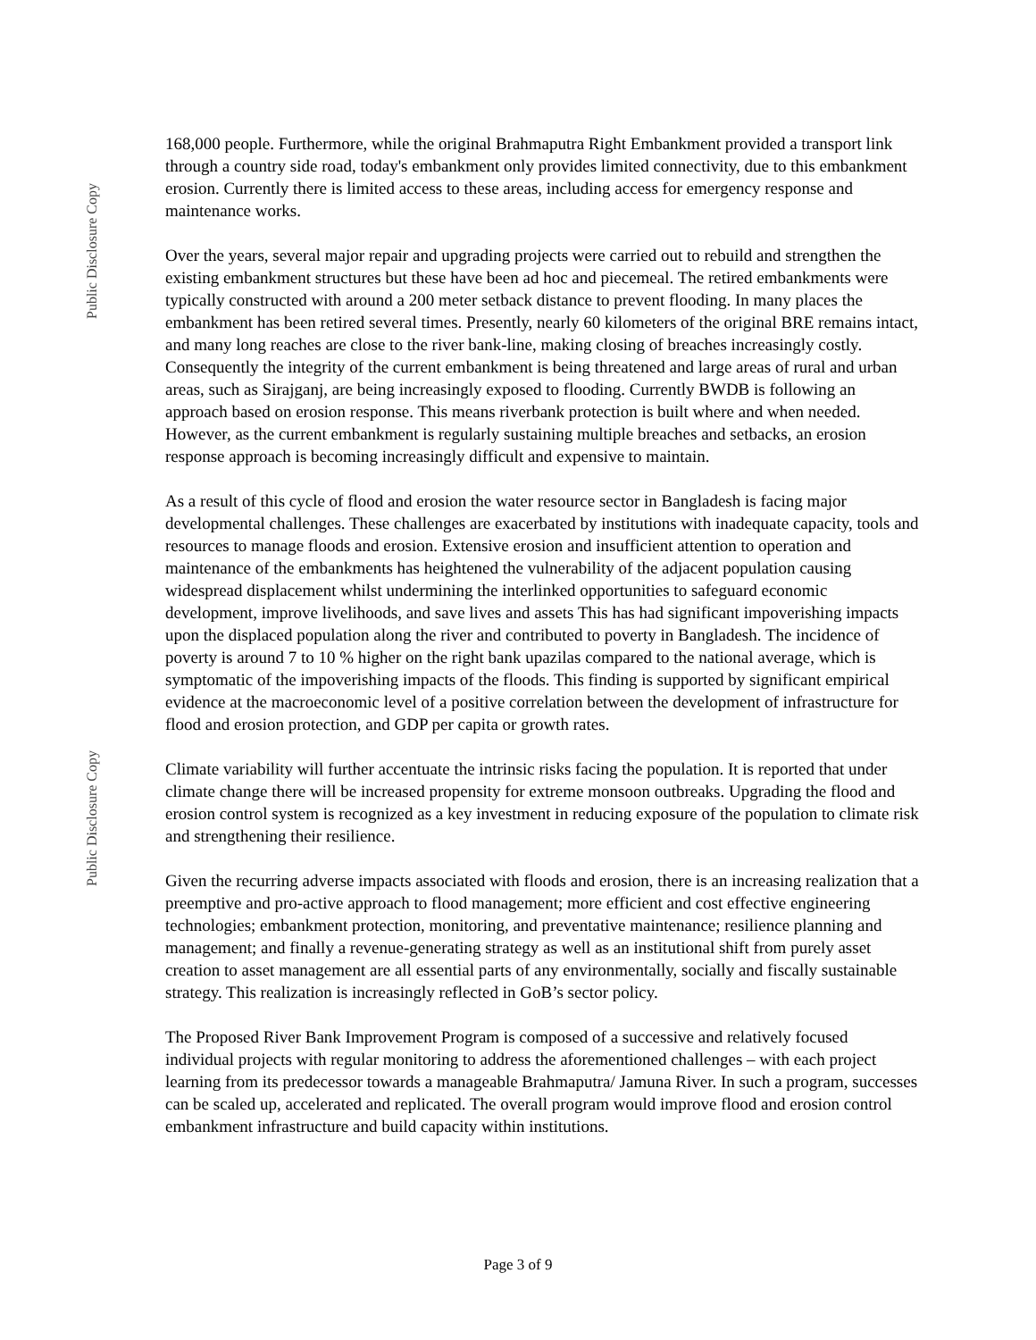Public Disclosure Copy
Public Disclosure Copy
168,000 people. Furthermore, while the original Brahmaputra Right Embankment provided a transport link through a country side road, today's embankment only provides limited connectivity, due to this embankment erosion. Currently there is limited access to these areas, including access for emergency response and maintenance works.
Over the years, several major repair and upgrading projects were carried out to rebuild and strengthen the existing embankment structures but these have been ad hoc and piecemeal. The retired embankments were typically constructed with around a 200 meter setback distance to prevent flooding. In many places the embankment has been retired several times. Presently, nearly 60 kilometers of the original BRE remains intact, and many long reaches are close to the river bank-line, making closing of breaches increasingly costly. Consequently the integrity of the current embankment is being threatened and large areas of rural and urban areas, such as Sirajganj, are being increasingly exposed to flooding. Currently BWDB is following an approach based on erosion response. This means riverbank protection is built where and when needed. However, as the current embankment is regularly sustaining multiple breaches and setbacks, an erosion response approach is becoming increasingly difficult and expensive to maintain.
As a result of this cycle of flood and erosion the water resource sector in Bangladesh is facing major developmental challenges. These challenges are exacerbated by institutions with inadequate capacity, tools and resources to manage floods and erosion. Extensive erosion and insufficient attention to operation and maintenance of the embankments has heightened the vulnerability of the adjacent population causing widespread displacement whilst undermining the interlinked opportunities to safeguard economic development, improve livelihoods, and save lives and assets This has had significant impoverishing impacts upon the displaced population along the river and contributed to poverty in Bangladesh. The incidence of poverty is around 7 to 10 % higher on the right bank upazilas compared to the national average, which is symptomatic of the impoverishing impacts of the floods. This finding is supported by significant empirical evidence at the macroeconomic level of a positive correlation between the development of infrastructure for flood and erosion protection, and GDP per capita or growth rates.
Climate variability will further accentuate the intrinsic risks facing the population. It is reported that under climate change there will be increased propensity for extreme monsoon outbreaks. Upgrading the flood and erosion control system is recognized as a key investment in reducing exposure of the population to climate risk and strengthening their resilience.
Given the recurring adverse impacts associated with floods and erosion, there is an increasing realization that a preemptive and pro-active approach to flood management; more efficient and cost effective engineering technologies; embankment protection, monitoring, and preventative maintenance; resilience planning and management; and finally a revenue-generating strategy as well as an institutional shift from purely asset creation to asset management are all essential parts of any environmentally, socially and fiscally sustainable strategy. This realization is increasingly reflected in GoB’s sector policy.
The Proposed River Bank Improvement Program is composed of a successive and relatively focused individual projects with regular monitoring to address the aforementioned challenges – with each project learning from its predecessor towards a manageable Brahmaputra/ Jamuna River. In such a program, successes can be scaled up, accelerated and replicated. The overall program would improve flood and erosion control embankment infrastructure and build capacity within institutions.
Page 3 of 9